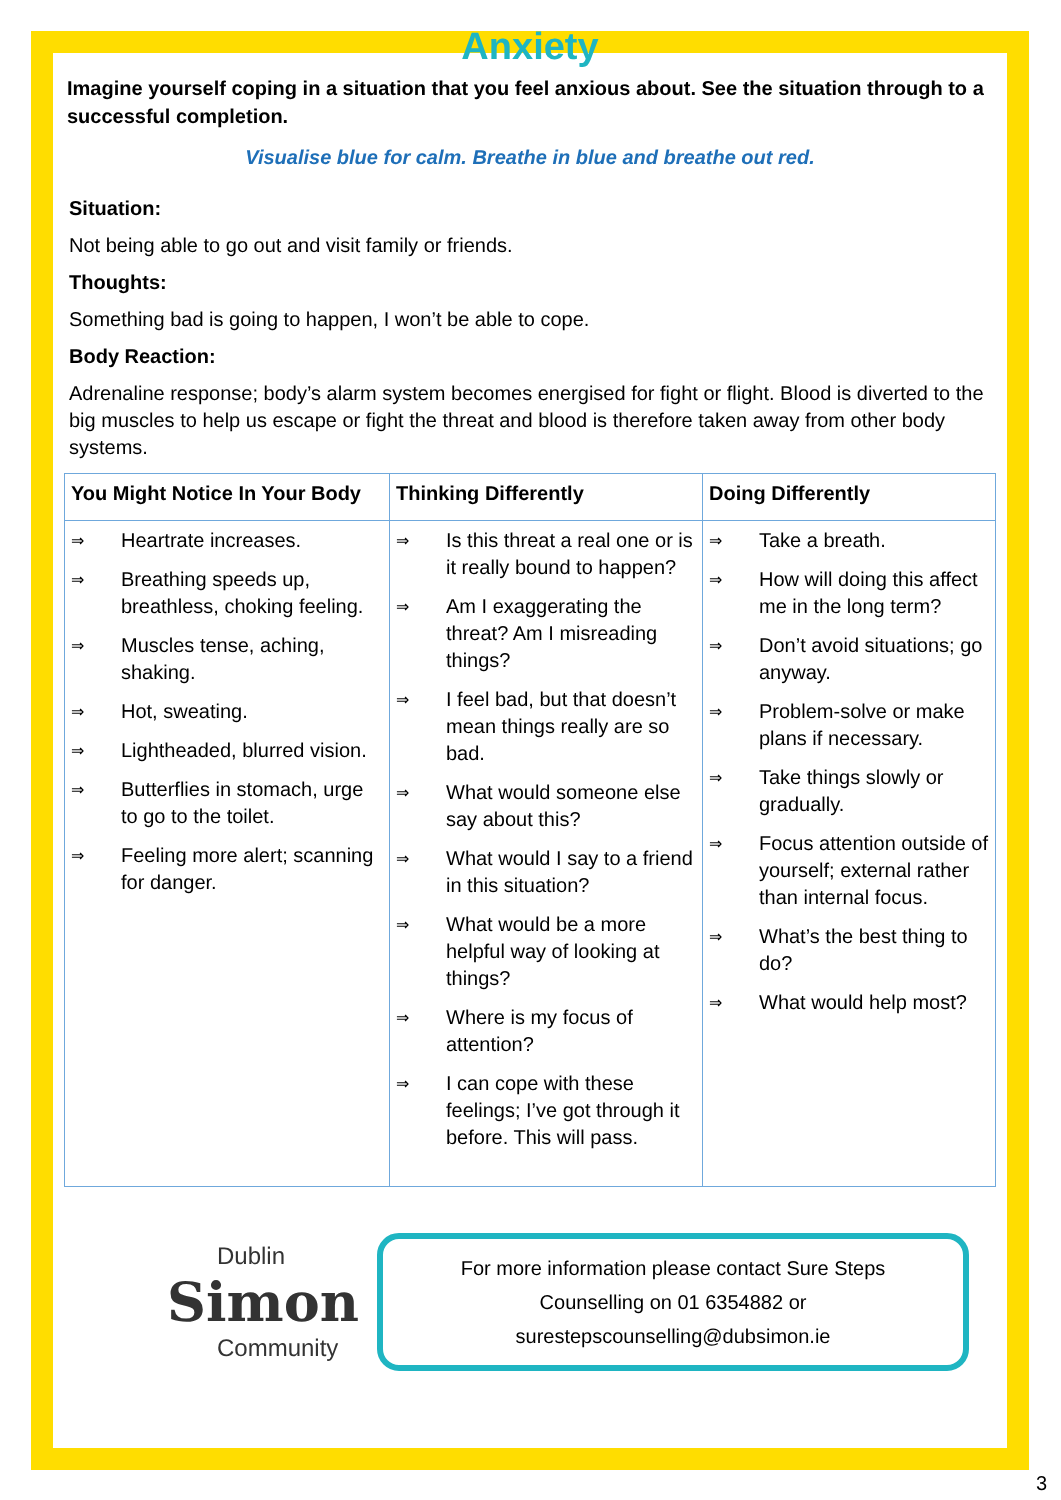Anxiety
Imagine yourself coping in a situation that you feel anxious about. See the situation through to a successful completion.
Visualise blue for calm. Breathe in blue and breathe out red.
Situation:
Not being able to go out and visit family or friends.
Thoughts:
Something bad is going to happen, I won’t be able to cope.
Body Reaction:
Adrenaline response; body’s alarm system becomes energised for fight or flight. Blood is diverted to the big muscles to help us escape or fight the threat and blood is therefore taken away from other body systems.
| You Might Notice In Your Body | Thinking Differently | Doing Differently |
| --- | --- | --- |
| ⇒ Heartrate increases. ⇒ Breathing speeds up, breathless, choking feeling. ⇒ Muscles tense, aching, shaking. ⇒ Hot, sweating. ⇒ Lightheaded, blurred vision. ⇒ Butterflies in stomach, urge to go to the toilet. ⇒ Feeling more alert; scanning for danger. | ⇒ Is this threat a real one or is it really bound to happen? ⇒ Am I exaggerating the threat? Am I misreading things? ⇒ I feel bad, but that doesn’t mean things really are so bad. ⇒ What would someone else say about this? ⇒ What would I say to a friend in this situation? ⇒ What would be a more helpful way of looking at things? ⇒ Where is my focus of attention? ⇒ I can cope with these feelings; I’ve got through it before. This will pass. | ⇒ Take a breath. ⇒ How will doing this affect me in the long term? ⇒ Don’t avoid situations; go anyway. ⇒ Problem-solve or make plans if necessary. ⇒ Take things slowly or gradually. ⇒ Focus attention outside of yourself; external rather than internal focus. ⇒ What’s the best thing to do? ⇒ What would help most? |
Dublin
Simon
Community
For more information please contact Sure Steps
Counselling on 01 6354882 or
surestepscounselling@dubsimon.ie
3